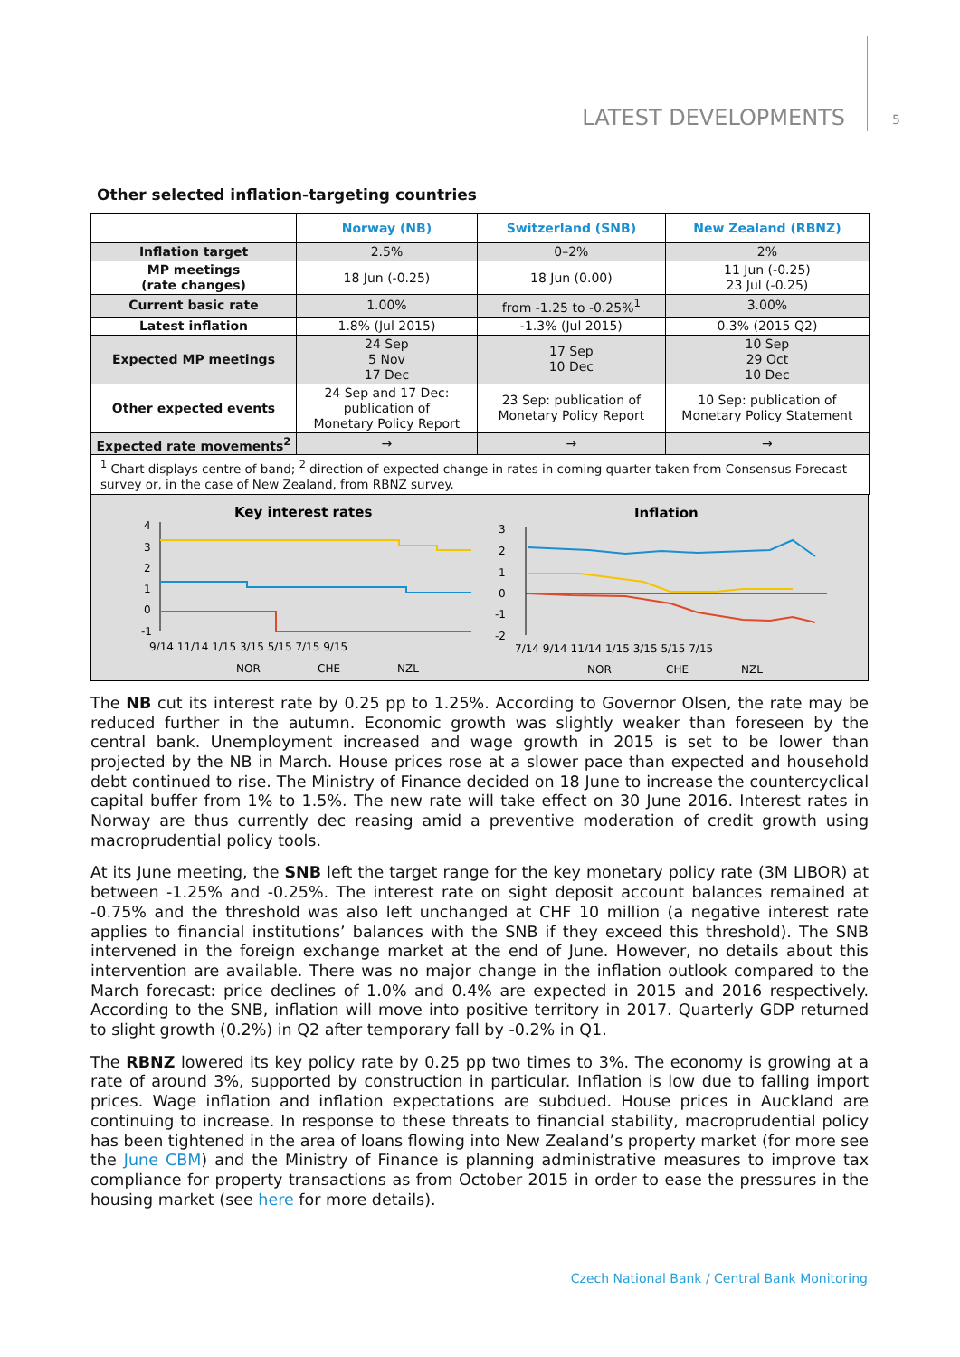LATEST DEVELOPMENTS 5
Other selected inflation-targeting countries
| | Norway (NB) | Switzerland (SNB) | New Zealand (RBNZ) |
| --- | --- | --- | --- |
| Inflation target | 2.5% | 0–2% | 2% |
| MP meetings (rate changes) | 18 Jun (-0.25) | 18 Jun (0.00) | 11 Jun (-0.25) 23 Jul (-0.25) |
| Current basic rate | 1.00% | from -1.25 to -0.25%<sup>1</sup> | 3.00% |
| Latest inflation | 1.8% (Jul 2015) | -1.3% (Jul 2015) | 0.3% (2015 Q2) |
| Expected MP meetings | 24 Sep 5 Nov 17 Dec | 17 Sep 10 Dec | 10 Sep 29 Oct 10 Dec |
| Other expected events | 24 Sep and 17 Dec: publication of Monetary Policy Report | 23 Sep: publication of Monetary Policy Report | 10 Sep: publication of Monetary Policy Statement |
| Expected rate movements<sup>2</sup> | → | → | → |
| <sup>1</sup> Chart displays centre of band; <sup>2</sup> direction of expected change in rates in coming quarter taken from Consensus Forecast survey or, in the case of New Zealand, from RBNZ survey. | | | |
Key interest rates
4
3
2
1
0
-1
9/14 11/14 1/15 3/15 5/15 7/15 9/15
NOR
CHE
NZL
Inflation
3
2
1
0
-1
-2
7/14 9/14 11/14 1/15 3/15 5/15 7/15
NOR
CHE
NZL
The NB cut its interest rate by 0.25 pp to 1.25%. According to Governor Olsen, the rate may be reduced further in the autumn. Economic growth was slightly weaker than foreseen by the central bank. Unemployment increased and wage growth in 2015 is set to be lower than projected by the NB in March. House prices rose at a slower pace than expected and household debt continued to rise. The Ministry of Finance decided on 18 June to increase the countercyclical capital buffer from 1% to 1.5%. The new rate will take effect on 30 June 2016. Interest rates in Norway are thus currently dec reasing amid a preventive moderation of credit growth using macroprudential policy tools.
At its June meeting, the SNB left the target range for the key monetary policy rate (3M LIBOR) at between -1.25% and -0.25%. The interest rate on sight deposit account balances remained at -0.75% and the threshold was also left unchanged at CHF 10 million (a negative interest rate applies to financial institutions’ balances with the SNB if they exceed this threshold). The SNB intervened in the foreign exchange market at the end of June. However, no details about this intervention are available. There was no major change in the inflation outlook compared to the March forecast: price declines of 1.0% and 0.4% are expected in 2015 and 2016 respectively. According to the SNB, inflation will move into positive territory in 2017. Quarterly GDP returned to slight growth (0.2%) in Q2 after temporary fall by -0.2% in Q1.
The RBNZ lowered its key policy rate by 0.25 pp two times to 3%. The economy is growing at a rate of around 3%, supported by construction in particular. Inflation is low due to falling import prices. Wage inflation and inflation expectations are subdued. House prices in Auckland are continuing to increase. In response to these threats to financial stability, macroprudential policy has been tightened in the area of loans flowing into New Zealand’s property market (for more see the June CBM) and the Ministry of Finance is planning administrative measures to improve tax compliance for property transactions as from October 2015 in order to ease the pressures in the housing market (see here for more details).
Czech National Bank / Central Bank Monitoring